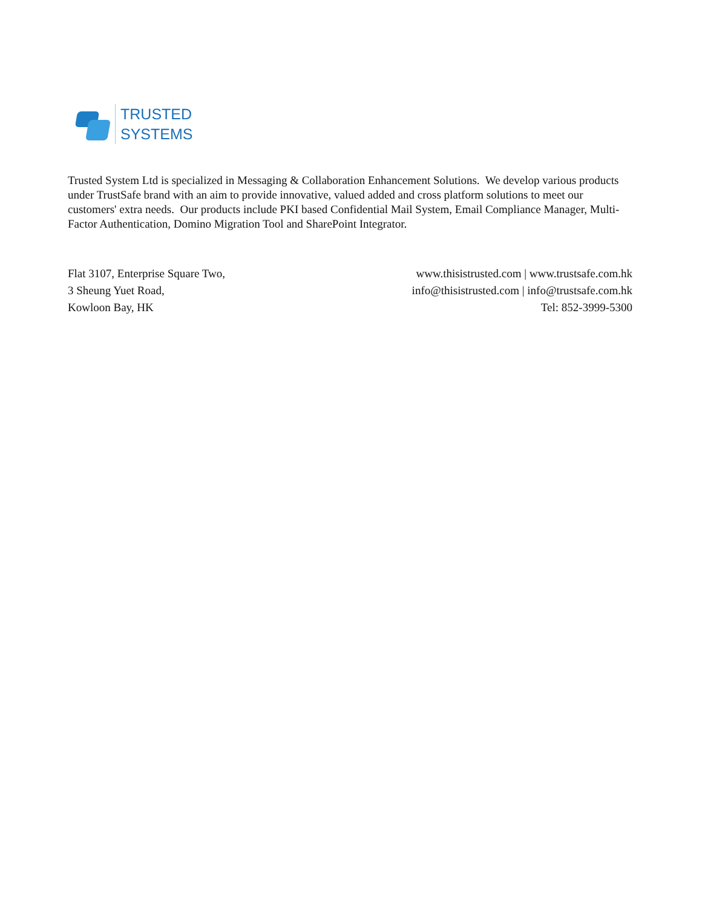TRUSTED
SYSTEMS
Trusted System Ltd is specialized in Messaging & Collaboration Enhancement Solutions. We develop various products under TrustSafe brand with an aim to provide innovative, valued added and cross platform solutions to meet our customers' extra needs. Our products include PKI based Confidential Mail System, Email Compliance Manager, Multi-Factor Authentication, Domino Migration Tool and SharePoint Integrator.
Flat 3107, Enterprise Square Two,
3 Sheung Yuet Road,
Kowloon Bay, HK
www.thisistrusted.com | www.trustsafe.com.hk
info@thisistrusted.com | info@trustsafe.com.hk
Tel: 852-3999-5300